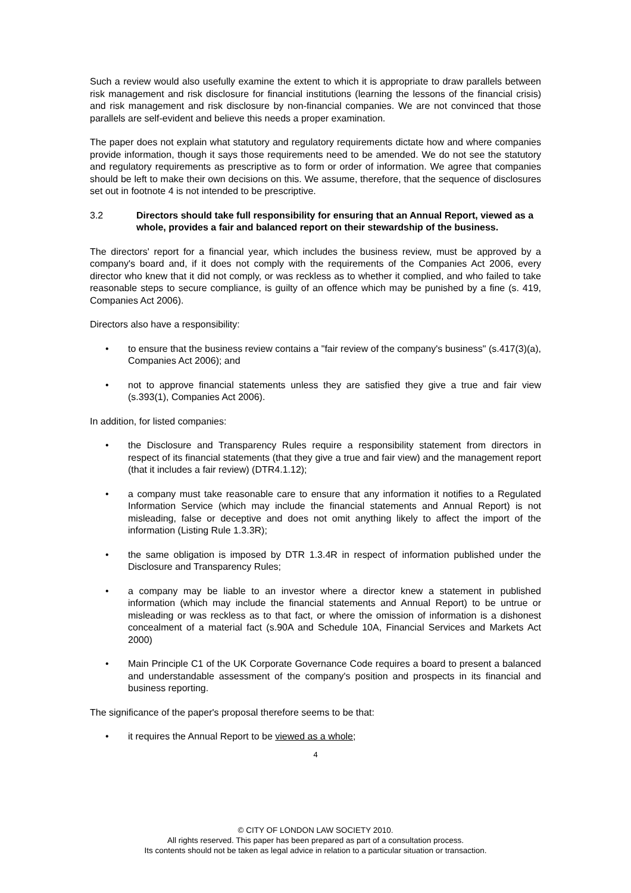Such a review would also usefully examine the extent to which it is appropriate to draw parallels between risk management and risk disclosure for financial institutions (learning the lessons of the financial crisis) and risk management and risk disclosure by non-financial companies. We are not convinced that those parallels are self-evident and believe this needs a proper examination.
The paper does not explain what statutory and regulatory requirements dictate how and where companies provide information, though it says those requirements need to be amended. We do not see the statutory and regulatory requirements as prescriptive as to form or order of information. We agree that companies should be left to make their own decisions on this. We assume, therefore, that the sequence of disclosures set out in footnote 4 is not intended to be prescriptive.
3.2 Directors should take full responsibility for ensuring that an Annual Report, viewed as a whole, provides a fair and balanced report on their stewardship of the business.
The directors' report for a financial year, which includes the business review, must be approved by a company's board and, if it does not comply with the requirements of the Companies Act 2006, every director who knew that it did not comply, or was reckless as to whether it complied, and who failed to take reasonable steps to secure compliance, is guilty of an offence which may be punished by a fine (s. 419, Companies Act 2006).
Directors also have a responsibility:
• to ensure that the business review contains a "fair review of the company's business" (s.417(3)(a), Companies Act 2006); and
• not to approve financial statements unless they are satisfied they give a true and fair view (s.393(1), Companies Act 2006).
In addition, for listed companies:
• the Disclosure and Transparency Rules require a responsibility statement from directors in respect of its financial statements (that they give a true and fair view) and the management report (that it includes a fair review) (DTR4.1.12);
• a company must take reasonable care to ensure that any information it notifies to a Regulated Information Service (which may include the financial statements and Annual Report) is not misleading, false or deceptive and does not omit anything likely to affect the import of the information (Listing Rule 1.3.3R);
• the same obligation is imposed by DTR 1.3.4R in respect of information published under the Disclosure and Transparency Rules;
• a company may be liable to an investor where a director knew a statement in published information (which may include the financial statements and Annual Report) to be untrue or misleading or was reckless as to that fact, or where the omission of information is a dishonest concealment of a material fact (s.90A and Schedule 10A, Financial Services and Markets Act 2000)
• Main Principle C1 of the UK Corporate Governance Code requires a board to present a balanced and understandable assessment of the company's position and prospects in its financial and business reporting.
The significance of the paper's proposal therefore seems to be that:
• it requires the Annual Report to be viewed as a whole;
4
© CITY OF LONDON LAW SOCIETY 2010.
All rights reserved. This paper has been prepared as part of a consultation process.
Its contents should not be taken as legal advice in relation to a particular situation or transaction.